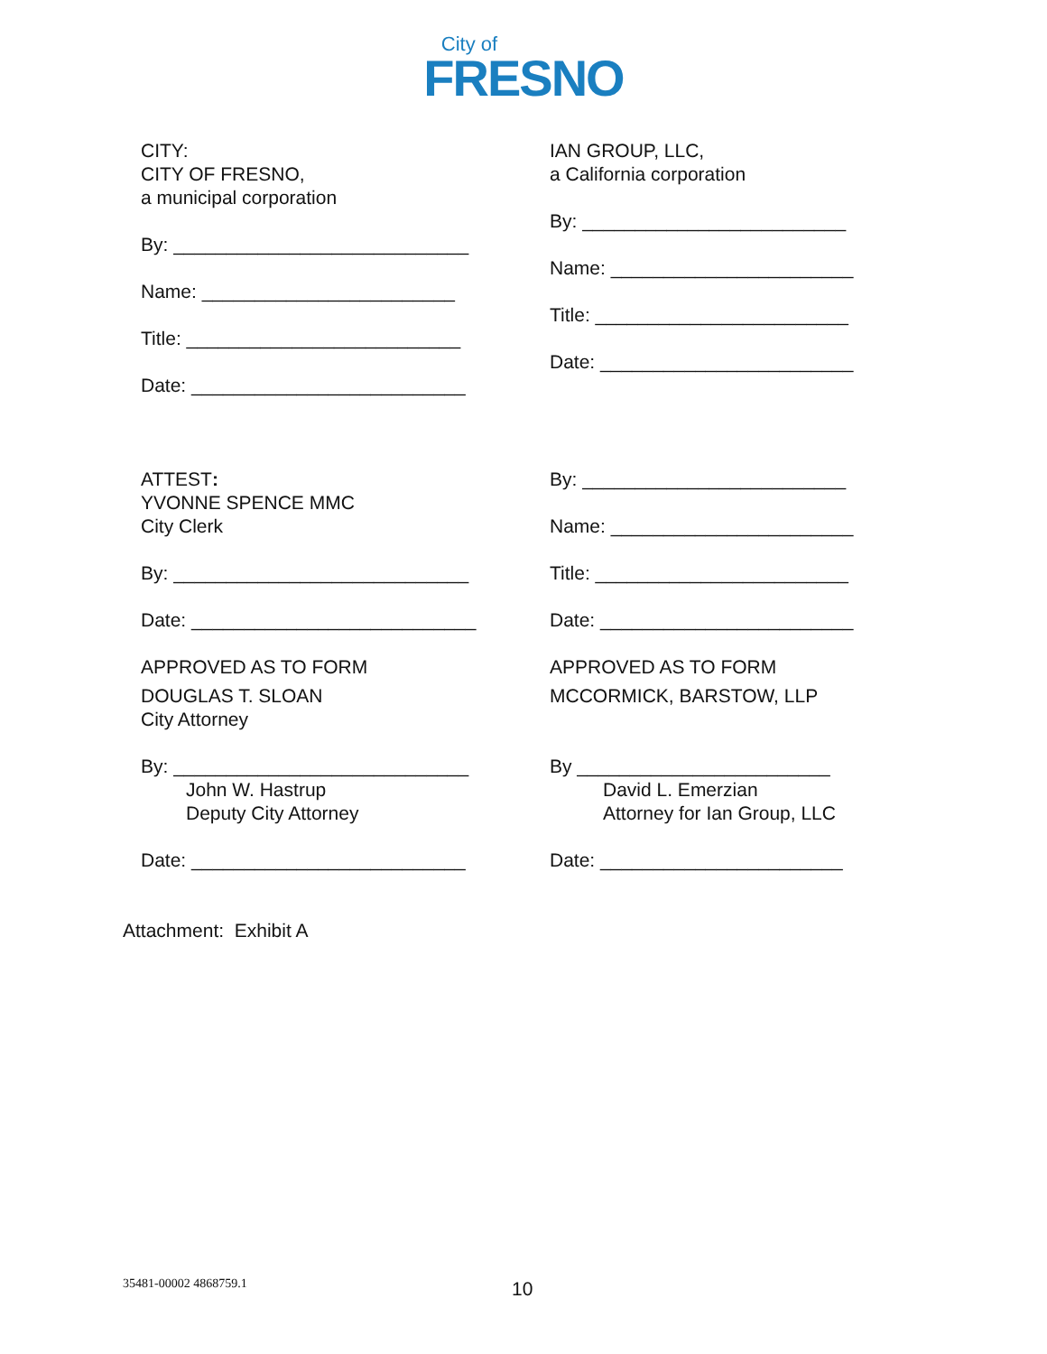City of
FRESNO
CITY:
CITY OF FRESNO,
a municipal corporation
By: ____________________________
Name: ________________________
Title: __________________________
Date: __________________________
ATTEST:
YVONNE SPENCE MMC
City Clerk
By: ____________________________
Date: ___________________________
APPROVED AS TO FORM
DOUGLAS T. SLOAN
City Attorney
By: ____________________________
John W. Hastrup
Deputy City Attorney
Date: __________________________
IAN GROUP, LLC,
a California corporation
By: _________________________
Name: _______________________
Title: ________________________
Date: ________________________
By: _________________________
Name: _______________________
Title: ________________________
Date: ________________________
APPROVED AS TO FORM
MCCORMICK, BARSTOW, LLP
By ________________________
David L. Emerzian
Attorney for Ian Group, LLC
Date: _______________________
Attachment: Exhibit A
35481-00002 4868759.1 10